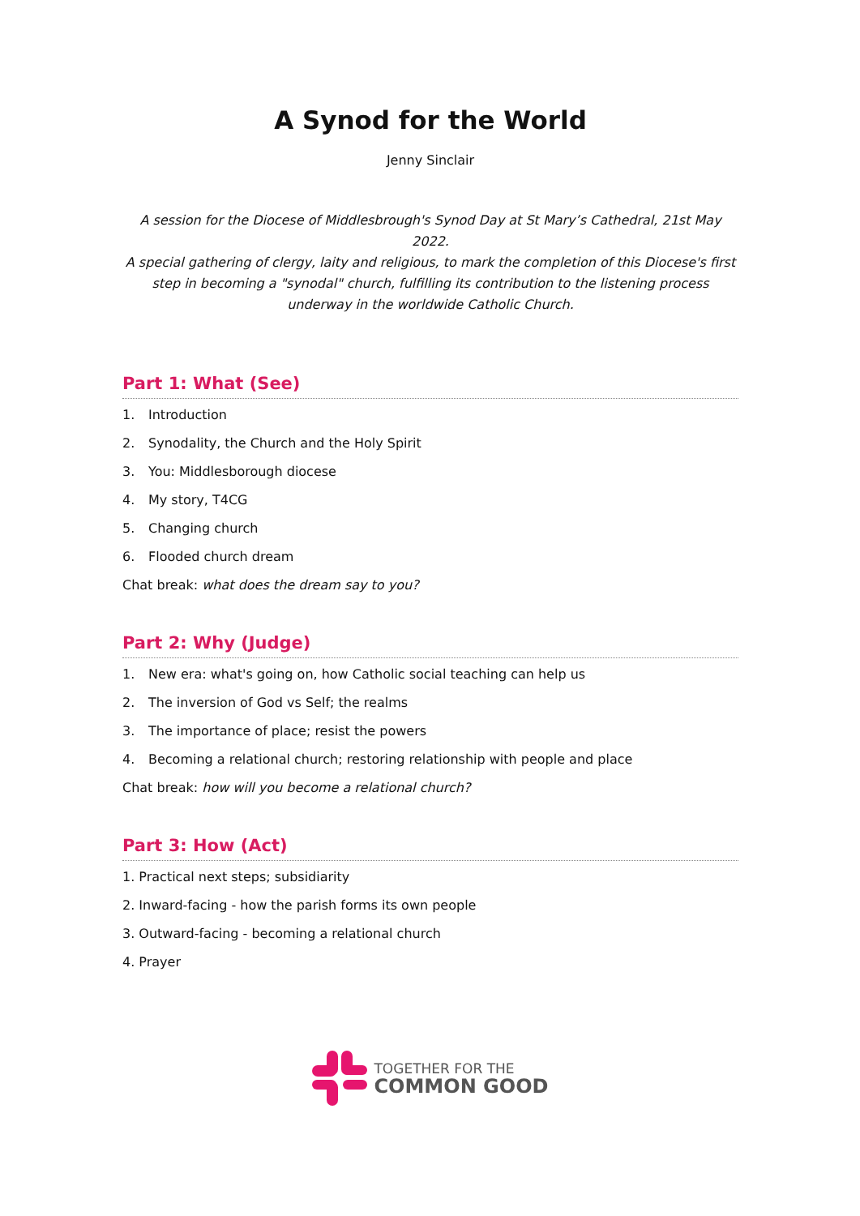A Synod for the World
Jenny Sinclair
A session for the Diocese of Middlesbrough's Synod Day at St Mary’s Cathedral, 21st May 2022.
A special gathering of clergy, laity and religious, to mark the completion of this Diocese's first
step in becoming a "synodal" church, fulfilling its contribution to the listening process
underway in the worldwide Catholic Church.
Part 1: What (See)
1. Introduction
2. Synodality, the Church and the Holy Spirit
3. You: Middlesborough diocese
4. My story, T4CG
5. Changing church
6. Flooded church dream
Chat break: what does the dream say to you?
Part 2: Why (Judge)
1. New era: what's going on, how Catholic social teaching can help us
2. The inversion of God vs Self; the realms
3. The importance of place; resist the powers
4. Becoming a relational church; restoring relationship with people and place
Chat break: how will you become a relational church?
Part 3: How (Act)
1. Practical next steps; subsidiarity
2. Inward-facing - how the parish forms its own people
3. Outward-facing - becoming a relational church
4. Prayer
TOGETHER FOR THE
COMMON GOOD